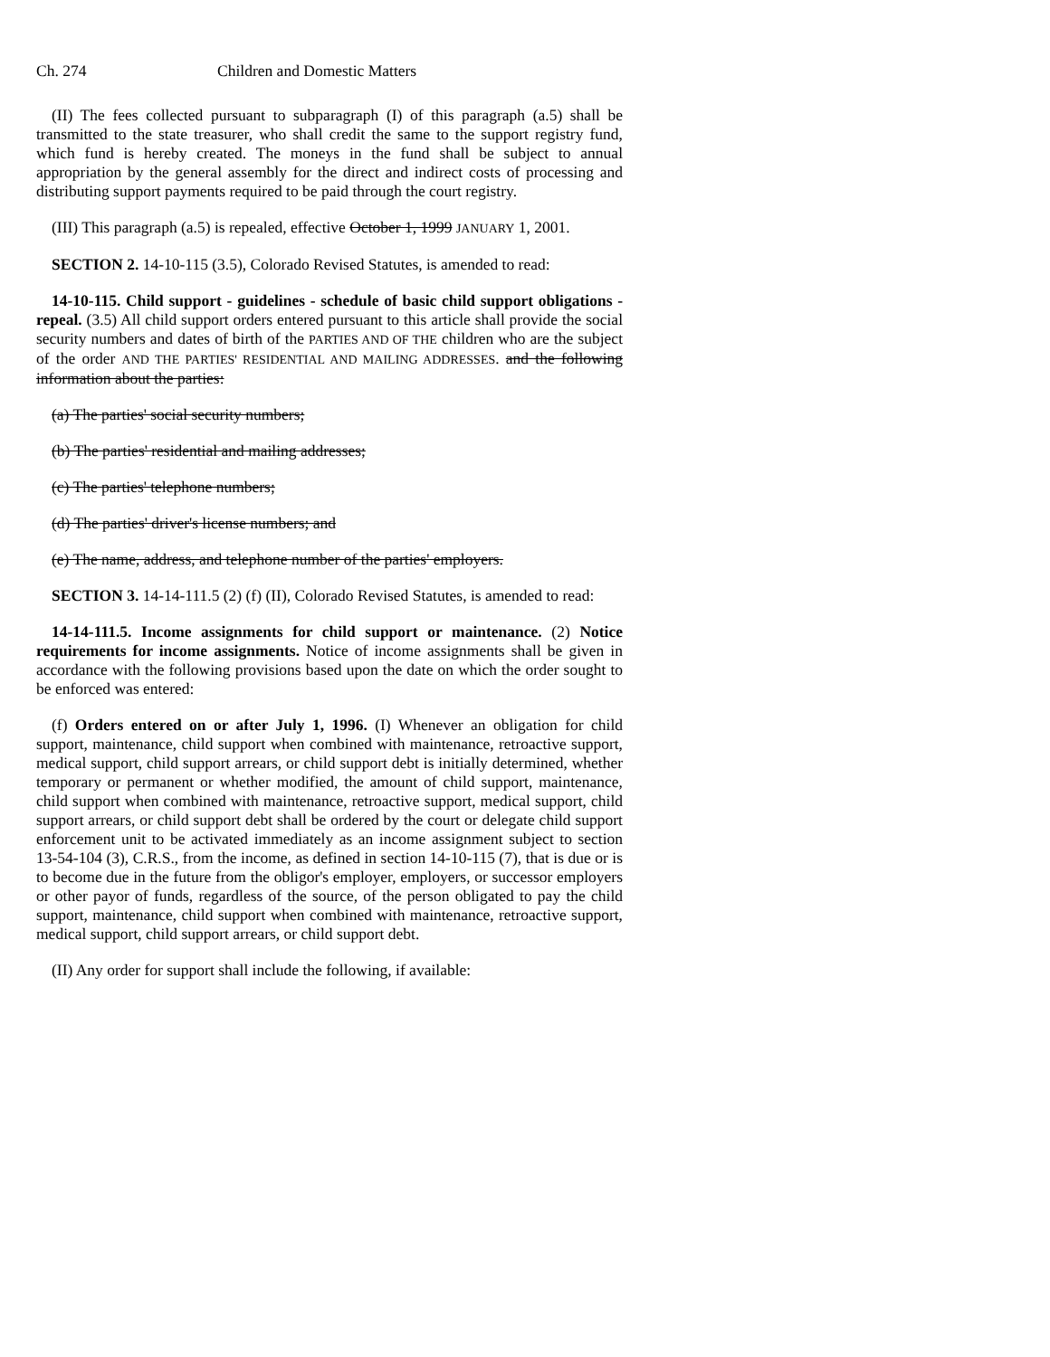Ch. 274 Children and Domestic Matters
(II) The fees collected pursuant to subparagraph (I) of this paragraph (a.5) shall be transmitted to the state treasurer, who shall credit the same to the support registry fund, which fund is hereby created. The moneys in the fund shall be subject to annual appropriation by the general assembly for the direct and indirect costs of processing and distributing support payments required to be paid through the court registry.
(III) This paragraph (a.5) is repealed, effective October 1, 1999 JANUARY 1, 2001.
SECTION 2. 14-10-115 (3.5), Colorado Revised Statutes, is amended to read:
14-10-115. Child support - guidelines - schedule of basic child support obligations - repeal. (3.5) All child support orders entered pursuant to this article shall provide the social security numbers and dates of birth of the PARTIES AND OF THE children who are the subject of the order AND THE PARTIES' RESIDENTIAL AND MAILING ADDRESSES. and the following information about the parties:
(a) The parties' social security numbers;
(b) The parties' residential and mailing addresses;
(c) The parties' telephone numbers;
(d) The parties' driver's license numbers; and
(e) The name, address, and telephone number of the parties' employers.
SECTION 3. 14-14-111.5 (2) (f) (II), Colorado Revised Statutes, is amended to read:
14-14-111.5. Income assignments for child support or maintenance. (2) Notice requirements for income assignments. Notice of income assignments shall be given in accordance with the following provisions based upon the date on which the order sought to be enforced was entered:
(f) Orders entered on or after July 1, 1996. (I) Whenever an obligation for child support, maintenance, child support when combined with maintenance, retroactive support, medical support, child support arrears, or child support debt is initially determined, whether temporary or permanent or whether modified, the amount of child support, maintenance, child support when combined with maintenance, retroactive support, medical support, child support arrears, or child support debt shall be ordered by the court or delegate child support enforcement unit to be activated immediately as an income assignment subject to section 13-54-104 (3), C.R.S., from the income, as defined in section 14-10-115 (7), that is due or is to become due in the future from the obligor's employer, employers, or successor employers or other payor of funds, regardless of the source, of the person obligated to pay the child support, maintenance, child support when combined with maintenance, retroactive support, medical support, child support arrears, or child support debt.
(II) Any order for support shall include the following, if available: